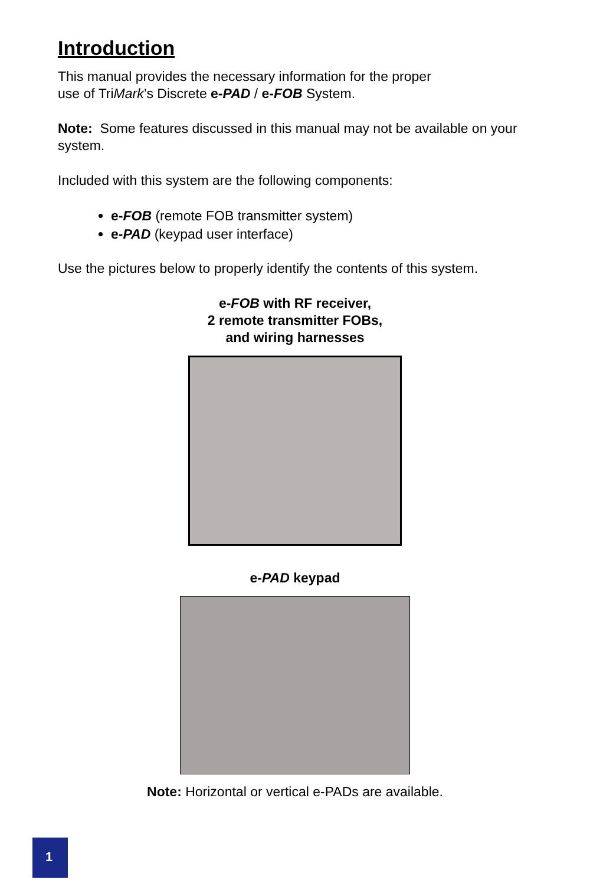Introduction
This manual provides the necessary information for the proper
use of TriMark’s Discrete e-PAD / e-FOB System.
Note: Some features discussed in this manual may not be available on your system.
Included with this system are the following components:
e-FOB (remote FOB transmitter system)
e-PAD (keypad user interface)
Use the pictures below to properly identify the contents of this system.
e-FOB with RF receiver,
2 remote transmitter FOBs,
and wiring harnesses
e-PAD keypad
Note: Horizontal or vertical e-PADs are available.
1